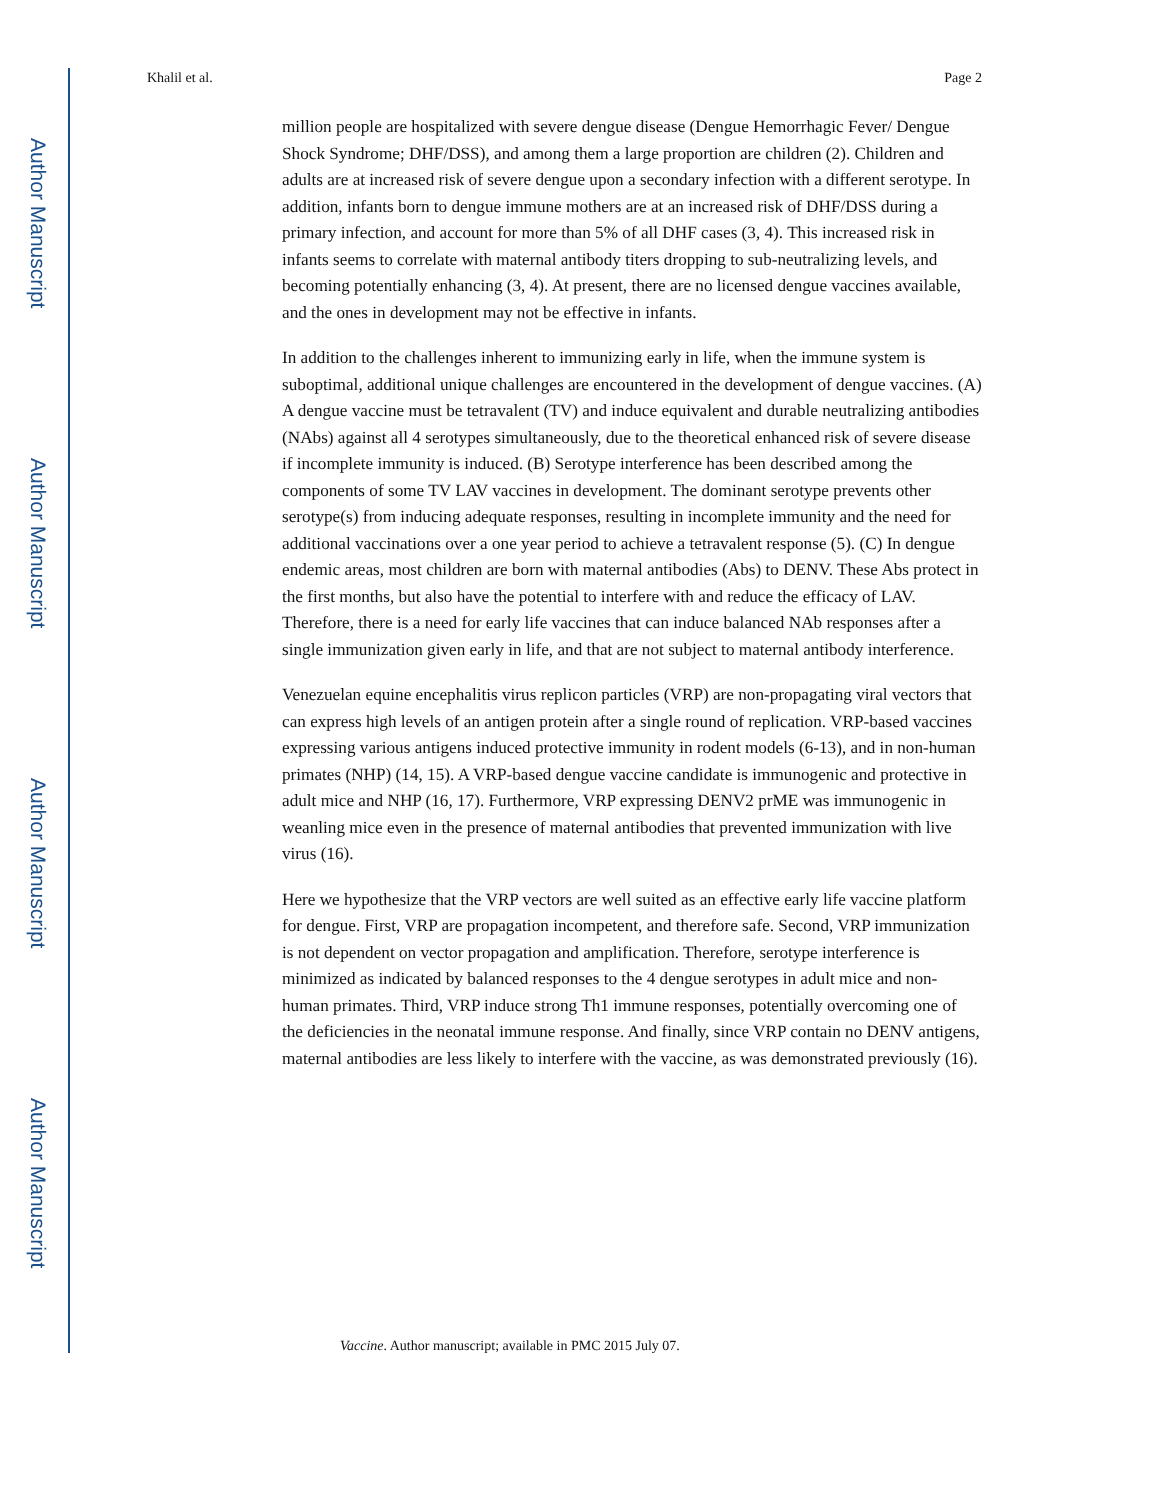Author Manuscript
Author Manuscript
Author Manuscript
Author Manuscript
Khalil et al. Page 2
million people are hospitalized with severe dengue disease (Dengue Hemorrhagic Fever/ Dengue Shock Syndrome; DHF/DSS), and among them a large proportion are children (2). Children and adults are at increased risk of severe dengue upon a secondary infection with a different serotype. In addition, infants born to dengue immune mothers are at an increased risk of DHF/DSS during a primary infection, and account for more than 5% of all DHF cases (3, 4). This increased risk in infants seems to correlate with maternal antibody titers dropping to sub-neutralizing levels, and becoming potentially enhancing (3, 4). At present, there are no licensed dengue vaccines available, and the ones in development may not be effective in infants.
In addition to the challenges inherent to immunizing early in life, when the immune system is suboptimal, additional unique challenges are encountered in the development of dengue vaccines. (A) A dengue vaccine must be tetravalent (TV) and induce equivalent and durable neutralizing antibodies (NAbs) against all 4 serotypes simultaneously, due to the theoretical enhanced risk of severe disease if incomplete immunity is induced. (B) Serotype interference has been described among the components of some TV LAV vaccines in development. The dominant serotype prevents other serotype(s) from inducing adequate responses, resulting in incomplete immunity and the need for additional vaccinations over a one year period to achieve a tetravalent response (5). (C) In dengue endemic areas, most children are born with maternal antibodies (Abs) to DENV. These Abs protect in the first months, but also have the potential to interfere with and reduce the efficacy of LAV. Therefore, there is a need for early life vaccines that can induce balanced NAb responses after a single immunization given early in life, and that are not subject to maternal antibody interference.
Venezuelan equine encephalitis virus replicon particles (VRP) are non-propagating viral vectors that can express high levels of an antigen protein after a single round of replication. VRP-based vaccines expressing various antigens induced protective immunity in rodent models (6-13), and in non-human primates (NHP) (14, 15). A VRP-based dengue vaccine candidate is immunogenic and protective in adult mice and NHP (16, 17). Furthermore, VRP expressing DENV2 prME was immunogenic in weanling mice even in the presence of maternal antibodies that prevented immunization with live virus (16).
Here we hypothesize that the VRP vectors are well suited as an effective early life vaccine platform for dengue. First, VRP are propagation incompetent, and therefore safe. Second, VRP immunization is not dependent on vector propagation and amplification. Therefore, serotype interference is minimized as indicated by balanced responses to the 4 dengue serotypes in adult mice and non-human primates. Third, VRP induce strong Th1 immune responses, potentially overcoming one of the deficiencies in the neonatal immune response. And finally, since VRP contain no DENV antigens, maternal antibodies are less likely to interfere with the vaccine, as was demonstrated previously (16).
Vaccine. Author manuscript; available in PMC 2015 July 07.